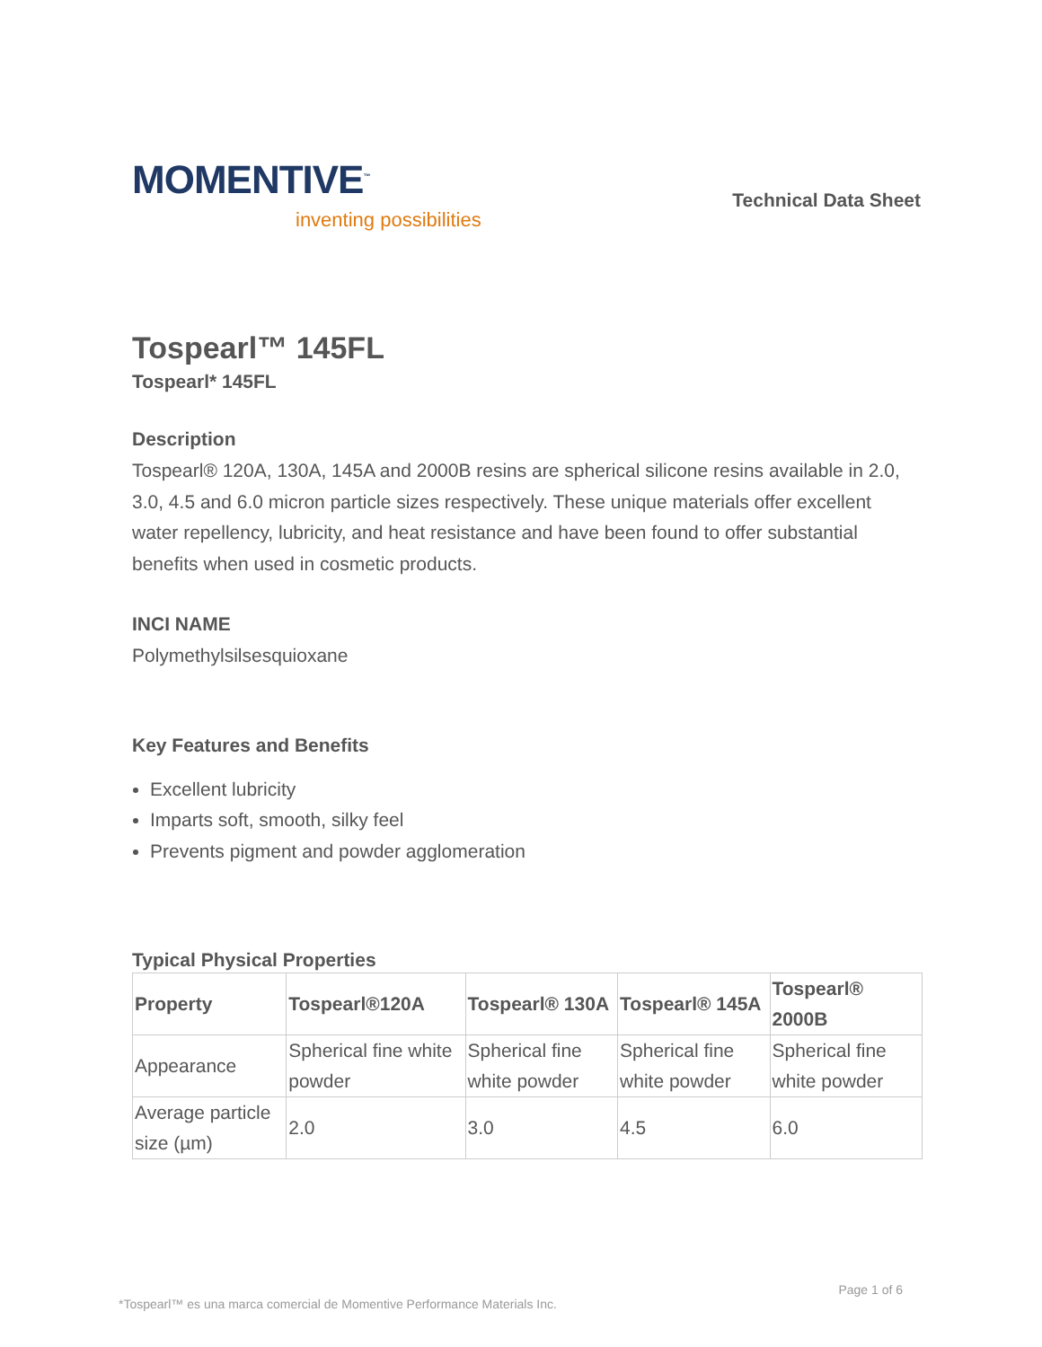MOMENTIVE<sup>™</sup>
inventing possibilities
Technical Data Sheet
Tospearl™ 145FL
Tospearl* 145FL
Description
Tospearl® 120A, 130A, 145A and 2000B resins are spherical silicone resins available in 2.0, 3.0, 4.5 and 6.0 micron particle sizes respectively. These unique materials offer excellent water repellency, lubricity, and heat resistance and have been found to offer substantial benefits when used in cosmetic products.
INCI NAME
Polymethylsilsesquioxane
Key Features and Benefits
Excellent lubricity
Imparts soft, smooth, silky feel
Prevents pigment and powder agglomeration
Typical Physical Properties
| Property | Tospearl®120A | Tospearl® 130A | Tospearl® 145A | Tospearl® 2000B |
| --- | --- | --- | --- | --- |
| Appearance | Spherical fine white powder | Spherical fine white powder | Spherical fine white powder | Spherical fine white powder |
| Average particle size (µm) | 2.0 | 3.0 | 4.5 | 6.0 |
Page 1 of 6
*Tospearl™ es una marca comercial de Momentive Performance Materials Inc.